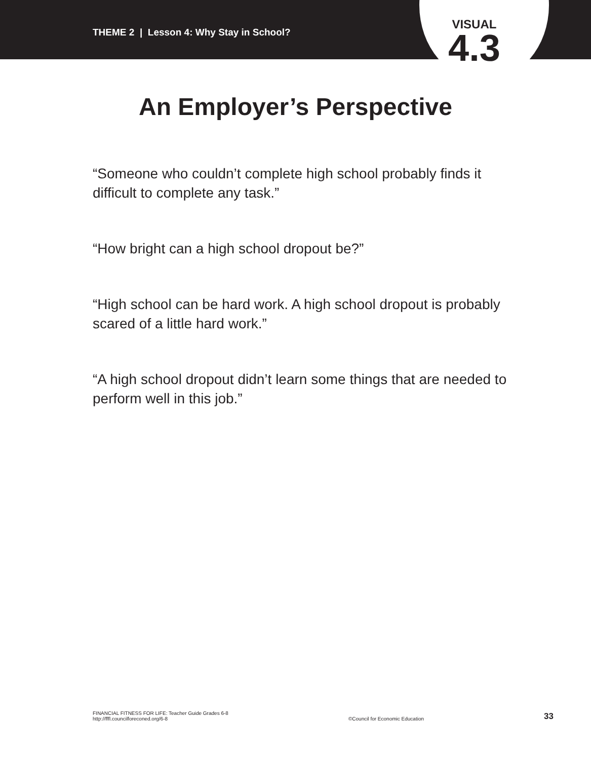THEME 2 | Lesson 4: Why Stay in School?
VISUAL
4.3
An Employer’s Perspective
“Someone who couldn’t complete high school probably finds it difficult to complete any task.”
“How bright can a high school dropout be?”
“High school can be hard work. A high school dropout is probably scared of a little hard work.”
“A high school dropout didn’t learn some things that are needed to perform well in this job.”
FINANCIAL FITNESS FOR LIFE: Teacher Guide Grades 6-8
http://fffl.councilforeconed.org/6-8
©Council for Economic Education
33